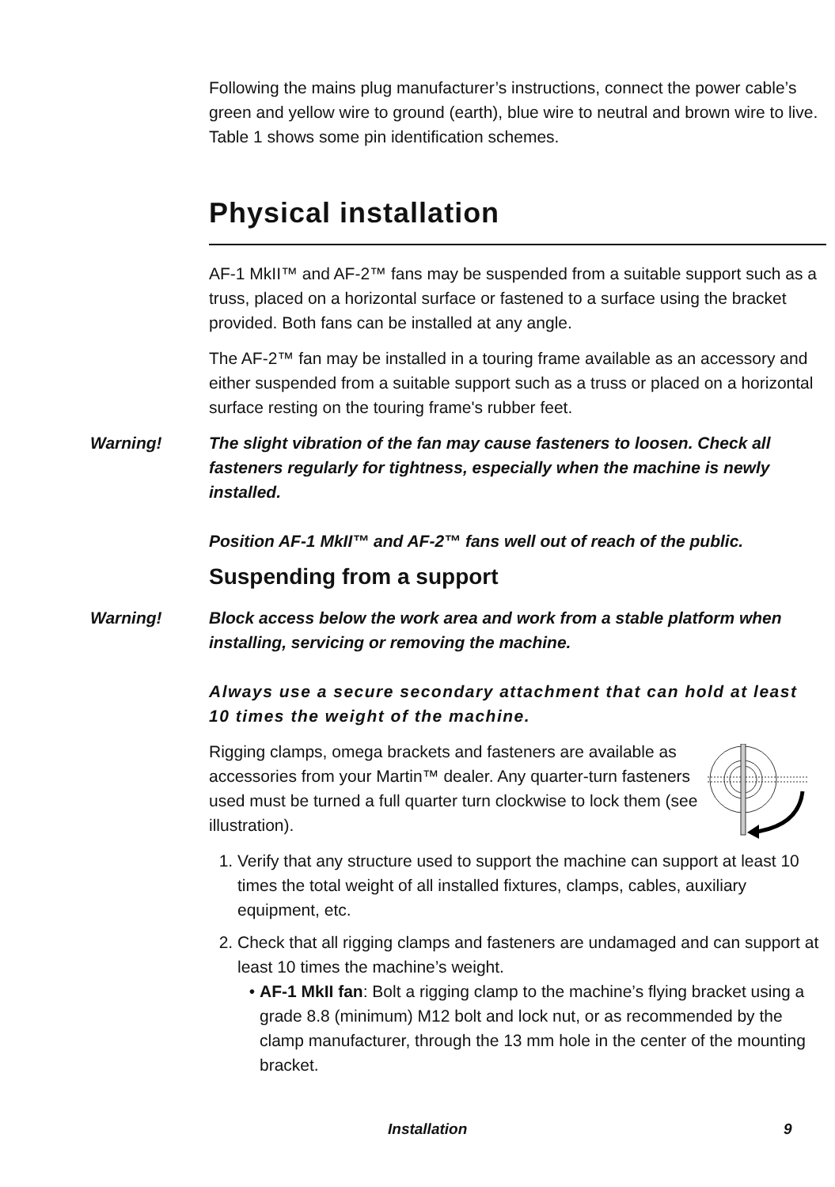Following the mains plug manufacturer’s instructions, connect the power cable’s green and yellow wire to ground (earth), blue wire to neutral and brown wire to live. Table 1 shows some pin identification schemes.
Physical installation
AF-1 MkII™ and AF-2™ fans may be suspended from a suitable support such as a truss, placed on a horizontal surface or fastened to a surface using the bracket provided. Both fans can be installed at any angle.
The AF-2™ fan may be installed in a touring frame available as an accessory and either suspended from a suitable support such as a truss or placed on a horizontal surface resting on the touring frame's rubber feet.
Warning! The slight vibration of the fan may cause fasteners to loosen. Check all fasteners regularly for tightness, especially when the machine is newly installed.
Position AF-1 MkII™ and AF-2™ fans well out of reach of the public.
Suspending from a support
Warning! Block access below the work area and work from a stable platform when installing, servicing or removing the machine.
Always use a secure secondary attachment that can hold at least 10 times the weight of the machine.
Rigging clamps, omega brackets and fasteners are available as accessories from your Martin™ dealer. Any quarter-turn fasteners used must be turned a full quarter turn clockwise to lock them (see illustration).
1. Verify that any structure used to support the machine can support at least 10 times the total weight of all installed fixtures, clamps, cables, auxiliary equipment, etc.
2. Check that all rigging clamps and fasteners are undamaged and can support at least 10 times the machine’s weight.
AF-1 MkII fan: Bolt a rigging clamp to the machine’s flying bracket using a grade 8.8 (minimum) M12 bolt and lock nut, or as recommended by the clamp manufacturer, through the 13 mm hole in the center of the mounting bracket.
Installation 9